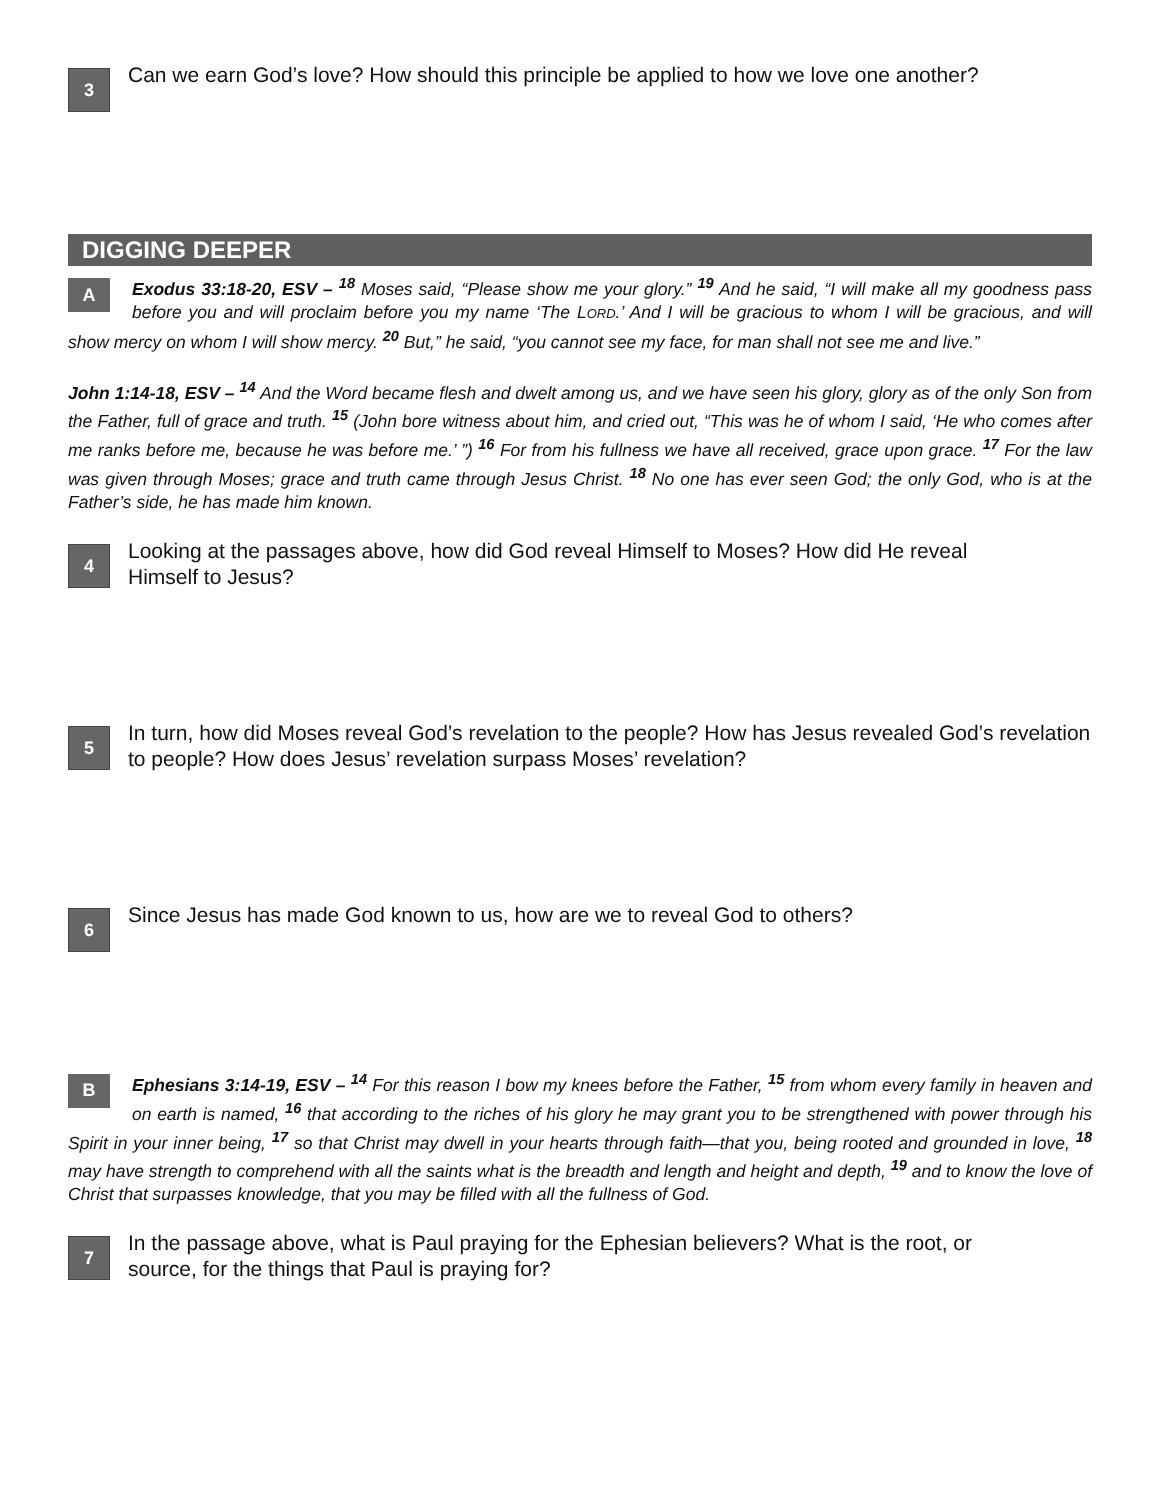3
Can we earn God’s love? How should this principle be applied to how we love one another?
DIGGING DEEPER
AExodus 33:18-20, ESV – <sup>18</sup> Moses said, “Please show me your glory.” <sup>19</sup> And he said, “I will make all my goodness pass before you and will proclaim before you my name ‘The LORD.’ And I will be gracious to whom I will be gracious, and will show mercy on whom I will show mercy. <sup>20</sup> But,” he said, “you cannot see my face, for man shall not see me and live.”
John 1:14-18, ESV – <sup>14</sup> And the Word became flesh and dwelt among us, and we have seen his glory, glory as of the only Son from the Father, full of grace and truth. <sup>15</sup> (John bore witness about him, and cried out, “This was he of whom I said, ‘He who comes after me ranks before me, because he was before me.’ ”) <sup>16</sup> For from his fullness we have all received, grace upon grace. <sup>17</sup> For the law was given through Moses; grace and truth came through Jesus Christ. <sup>18</sup> No one has ever seen God; the only God, who is at the Father’s side, he has made him known.
4
Looking at the passages above, how did God reveal Himself to Moses? How did He reveal
Himself to Jesus?
5
In turn, how did Moses reveal God’s revelation to the people? How has Jesus revealed God’s revelation to people? How does Jesus’ revelation surpass Moses’ revelation?
6
Since Jesus has made God known to us, how are we to reveal God to others?
BEphesians 3:14-19, ESV – <sup>14</sup> For this reason I bow my knees before the Father, <sup>15</sup> from whom every family in heaven and on earth is named, <sup>16</sup> that according to the riches of his glory he may grant you to be strengthened with power through his Spirit in your inner being, <sup>17</sup> so that Christ may dwell in your hearts through faith—that you, being rooted and grounded in love, <sup>18</sup> may have strength to comprehend with all the saints what is the breadth and length and height and depth, <sup>19</sup> and to know the love of Christ that surpasses knowledge, that you may be filled with all the fullness of God.
7
In the passage above, what is Paul praying for the Ephesian believers? What is the root, or
source, for the things that Paul is praying for?